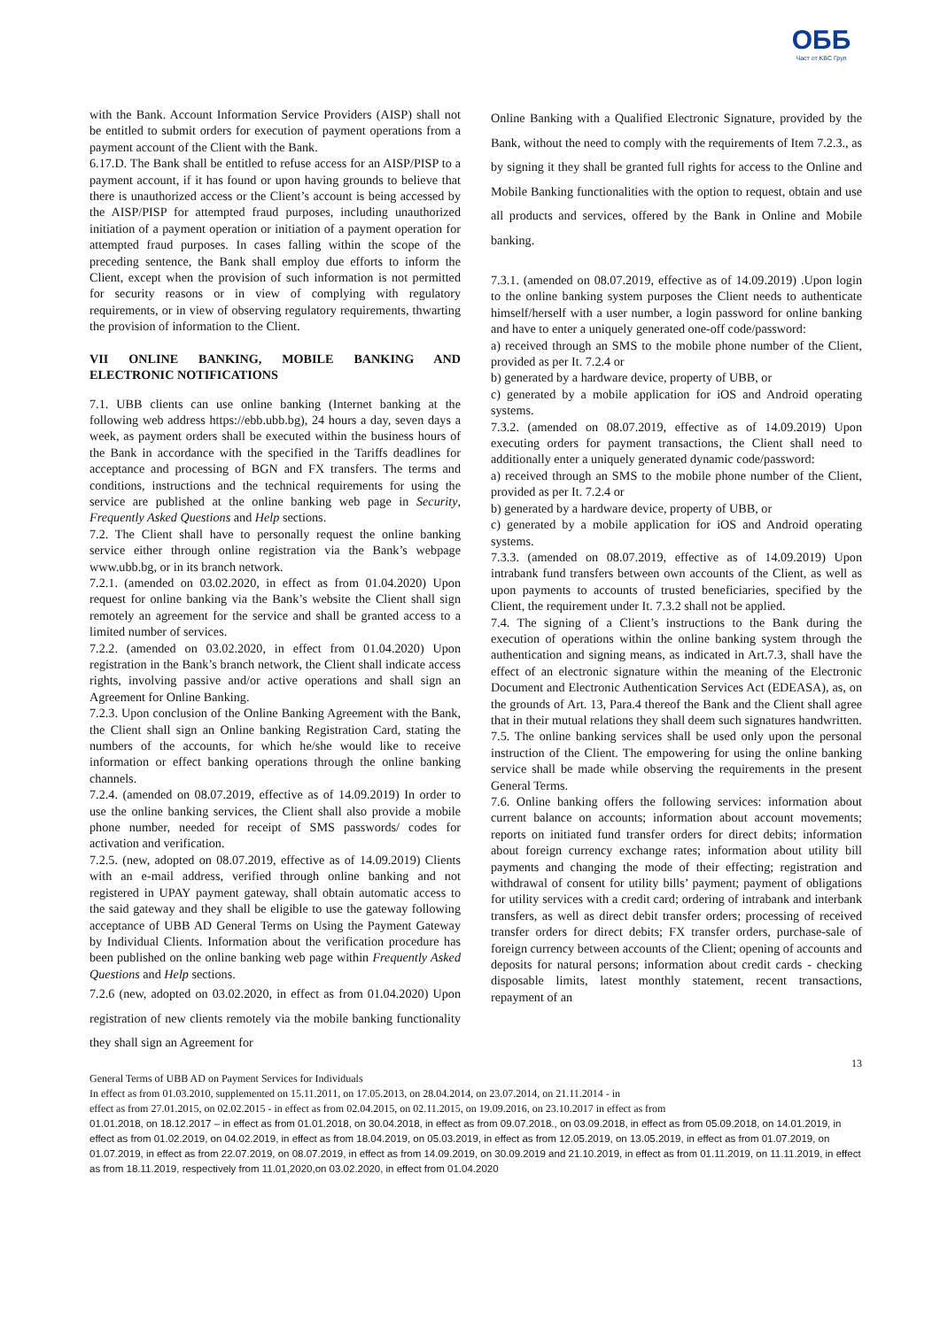ОББ
Част от KBC Груп
with the Bank. Account Information Service Providers (AISP) shall not be entitled to submit orders for execution of payment operations from a payment account of the Client with the Bank.
6.17.D. The Bank shall be entitled to refuse access for an AISP/PISP to a payment account, if it has found or upon having grounds to believe that there is unauthorized access or the Client’s account is being accessed by the AISP/PISP for attempted fraud purposes, including unauthorized initiation of a payment operation or initiation of a payment operation for attempted fraud purposes. In cases falling within the scope of the preceding sentence, the Bank shall employ due efforts to inform the Client, except when the provision of such information is not permitted for security reasons or in view of complying with regulatory requirements, or in view of observing regulatory requirements, thwarting the provision of information to the Client.
VII ONLINE BANKING, MOBILE BANKING AND ELECTRONIC NOTIFICATIONS
7.1. UBB clients can use online banking (Internet banking at the following web address https://ebb.ubb.bg), 24 hours a day, seven days a week, as payment orders shall be executed within the business hours of the Bank in accordance with the specified in the Tariffs deadlines for acceptance and processing of BGN and FX transfers. The terms and conditions, instructions and the technical requirements for using the service are published at the online banking web page in Security, Frequently Asked Questions and Help sections.
7.2. The Client shall have to personally request the online banking service either through online registration via the Bank’s webpage www.ubb.bg, or in its branch network.
7.2.1. (amended on 03.02.2020, in effect as from 01.04.2020) Upon request for online banking via the Bank’s website the Client shall sign remotely an agreement for the service and shall be granted access to a limited number of services.
7.2.2. (amended on 03.02.2020, in effect from 01.04.2020) Upon registration in the Bank’s branch network, the Client shall indicate access rights, involving passive and/or active operations and shall sign an Agreement for Online Banking.
7.2.3. Upon conclusion of the Online Banking Agreement with the Bank, the Client shall sign an Online banking Registration Card, stating the numbers of the accounts, for which he/she would like to receive information or effect banking operations through the online banking channels.
7.2.4. (amended on 08.07.2019, effective as of 14.09.2019) In order to use the online banking services, the Client shall also provide a mobile phone number, needed for receipt of SMS passwords/ codes for activation and verification.
7.2.5. (new, adopted on 08.07.2019, effective as of 14.09.2019) Clients with an e-mail address, verified through online banking and not registered in UPAY payment gateway, shall obtain automatic access to the said gateway and they shall be eligible to use the gateway following acceptance of UBB AD General Terms on Using the Payment Gateway by Individual Clients. Information about the verification procedure has been published on the online banking web page within Frequently Asked Questions and Help sections.
7.2.6 (new, adopted on 03.02.2020, in effect as from 01.04.2020) Upon registration of new clients remotely via the mobile banking functionality they shall sign an Agreement for
Online Banking with a Qualified Electronic Signature, provided by the Bank, without the need to comply with the requirements of Item 7.2.3., as by signing it they shall be granted full rights for access to the Online and Mobile Banking functionalities with the option to request, obtain and use all products and services, offered by the Bank in Online and Mobile banking.
7.3.1. (amended on 08.07.2019, effective as of 14.09.2019) .Upon login to the online banking system purposes the Client needs to authenticate himself/herself with a user number, a login password for online banking and have to enter a uniquely generated one-off code/password:
a) received through an SMS to the mobile phone number of the Client, provided as per It. 7.2.4 or
b) generated by a hardware device, property of UBB, or
c) generated by a mobile application for iOS and Android operating systems.
7.3.2. (amended on 08.07.2019, effective as of 14.09.2019) Upon executing orders for payment transactions, the Client shall need to additionally enter a uniquely generated dynamic code/password:
a) received through an SMS to the mobile phone number of the Client, provided as per It. 7.2.4 or
b) generated by a hardware device, property of UBB, or
c) generated by a mobile application for iOS and Android operating systems.
7.3.3. (amended on 08.07.2019, effective as of 14.09.2019) Upon intrabank fund transfers between own accounts of the Client, as well as upon payments to accounts of trusted beneficiaries, specified by the Client, the requirement under It. 7.3.2 shall not be applied.
7.4. The signing of a Client’s instructions to the Bank during the execution of operations within the online banking system through the authentication and signing means, as indicated in Art.7.3, shall have the effect of an electronic signature within the meaning of the Electronic Document and Electronic Authentication Services Act (EDEASA), as, on the grounds of Art. 13, Para.4 thereof the Bank and the Client shall agree that in their mutual relations they shall deem such signatures handwritten.
7.5. The online banking services shall be used only upon the personal instruction of the Client. The empowering for using the online banking service shall be made while observing the requirements in the present General Terms.
7.6. Online banking offers the following services: information about current balance on accounts; information about account movements; reports on initiated fund transfer orders for direct debits; information about foreign currency exchange rates; information about utility bill payments and changing the mode of their effecting; registration and withdrawal of consent for utility bills’ payment; payment of obligations for utility services with a credit card; ordering of intrabank and interbank transfers, as well as direct debit transfer orders; processing of received transfer orders for direct debits; FX transfer orders, purchase-sale of foreign currency between accounts of the Client; opening of accounts and deposits for natural persons; information about credit cards - checking disposable limits, latest monthly statement, recent transactions, repayment of an
13
General Terms of UBB AD on Payment Services for Individuals
In effect as from 01.03.2010, supplemented on 15.11.2011, on 17.05.2013, on 28.04.2014, on 23.07.2014, on 21.11.2014 - in
effect as from 27.01.2015, on 02.02.2015 - in effect as from 02.04.2015, on 02.11.2015, on 19.09.2016, on 23.10.2017 in effect as from
01.01.2018, on 18.12.2017 – in effect as from 01.01.2018, on 30.04.2018, in effect as from 09.07.2018., on 03.09.2018, in effect as from 05.09.2018, on 14.01.2019, in effect as from 01.02.2019, on 04.02.2019, in effect as from 18.04.2019, on 05.03.2019, in effect as from 12.05.2019, on 13.05.2019, in effect as from 01.07.2019, on 01.07.2019, in effect as from 22.07.2019, on 08.07.2019, in effect as from 14.09.2019, on 30.09.2019 and 21.10.2019, in effect as from 01.11.2019, on 11.11.2019, in effect as from 18.11.2019, respectively from 11.01,2020,on 03.02.2020, in effect from 01.04.2020